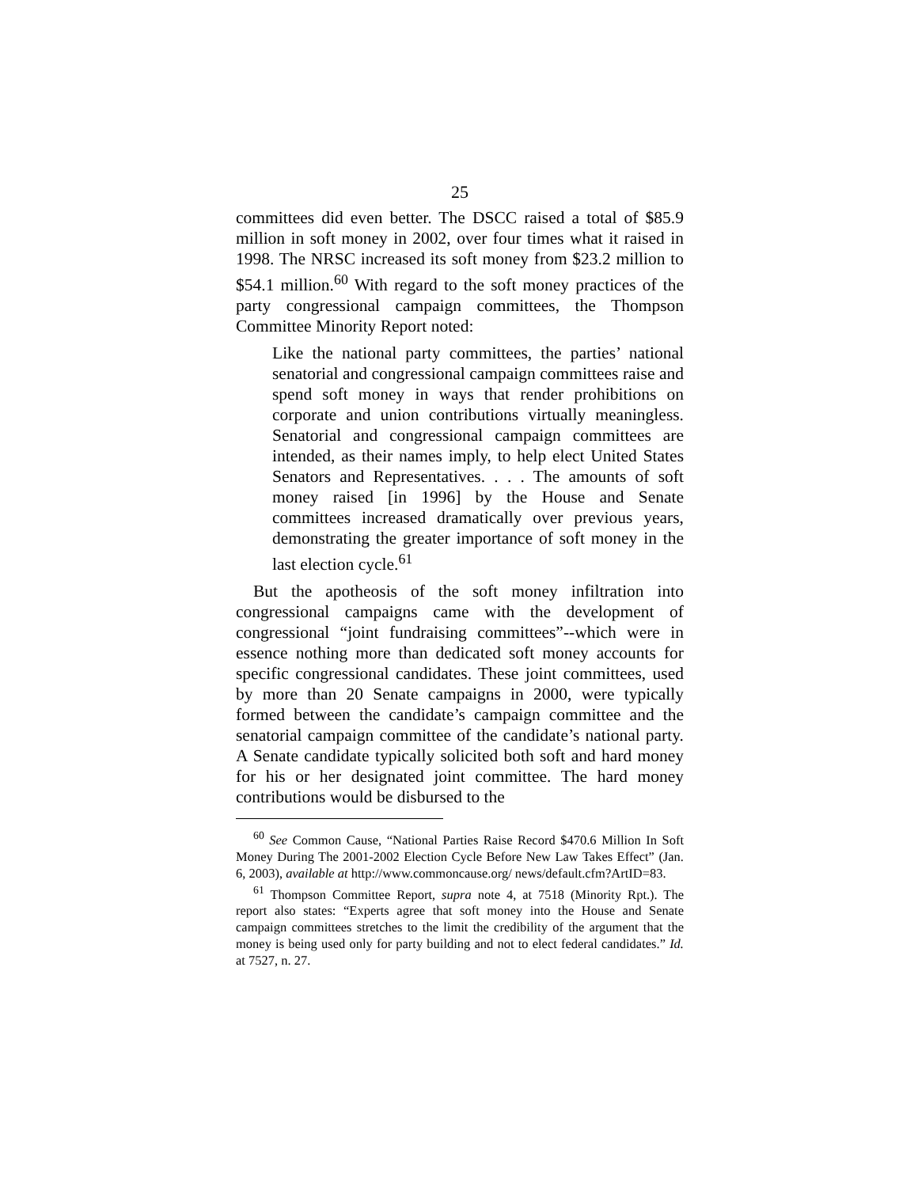25
committees did even better. The DSCC raised a total of $85.9 million in soft money in 2002, over four times what it raised in 1998. The NRSC increased its soft money from $23.2 million to $54.1 million.<sup>60</sup> With regard to the soft money practices of the party congressional campaign com­mittees, the Thompson Committee Minority Report noted:
Like the national party committees, the parties’ national senatorial and congressional campaign committees raise and spend soft money in ways that render prohibitions on corporate and union contributions virtually mean­ingless. Senatorial and congressional campaign commit­tees are intended, as their names imply, to help elect United States Senators and Representatives. . . . The amounts of soft money raised [in 1996] by the House and Senate committees increased dramatically over previous years, demonstrating the greater importance of soft money in the last election cycle.<sup>61</sup>
But the apotheosis of the soft money infiltration into congressional campaigns came with the development of congressional “joint fundraising committees”--which were in essence nothing more than dedicated soft money accounts for specific congressional candidates. These joint committees, used by more than 20 Senate campaigns in 2000, were typic­ally formed between the candidate’s campaign committee and the senatorial campaign committee of the candidate’s national party. A Senate candidate typically solicited both soft and hard money for his or her designated joint committee. The hard money contributions would be disbursed to the
<sup>60</sup> See Common Cause, “National Parties Raise Record $470.6 Million In Soft Money During The 2001-2002 Election Cycle Before New Law Takes Effect” (Jan. 6, 2003), available at http://www.commoncause.org/ news/default.cfm?ArtID=83.
<sup>61</sup> Thompson Committee Report, supra note 4, at 7518 (Minority Rpt.). The report also states: “Experts agree that soft money into the House and Senate campaign committees stretches to the limit the credibility of the argument that the money is being used only for party building and not to elect federal candidates.” Id. at 7527, n. 27.